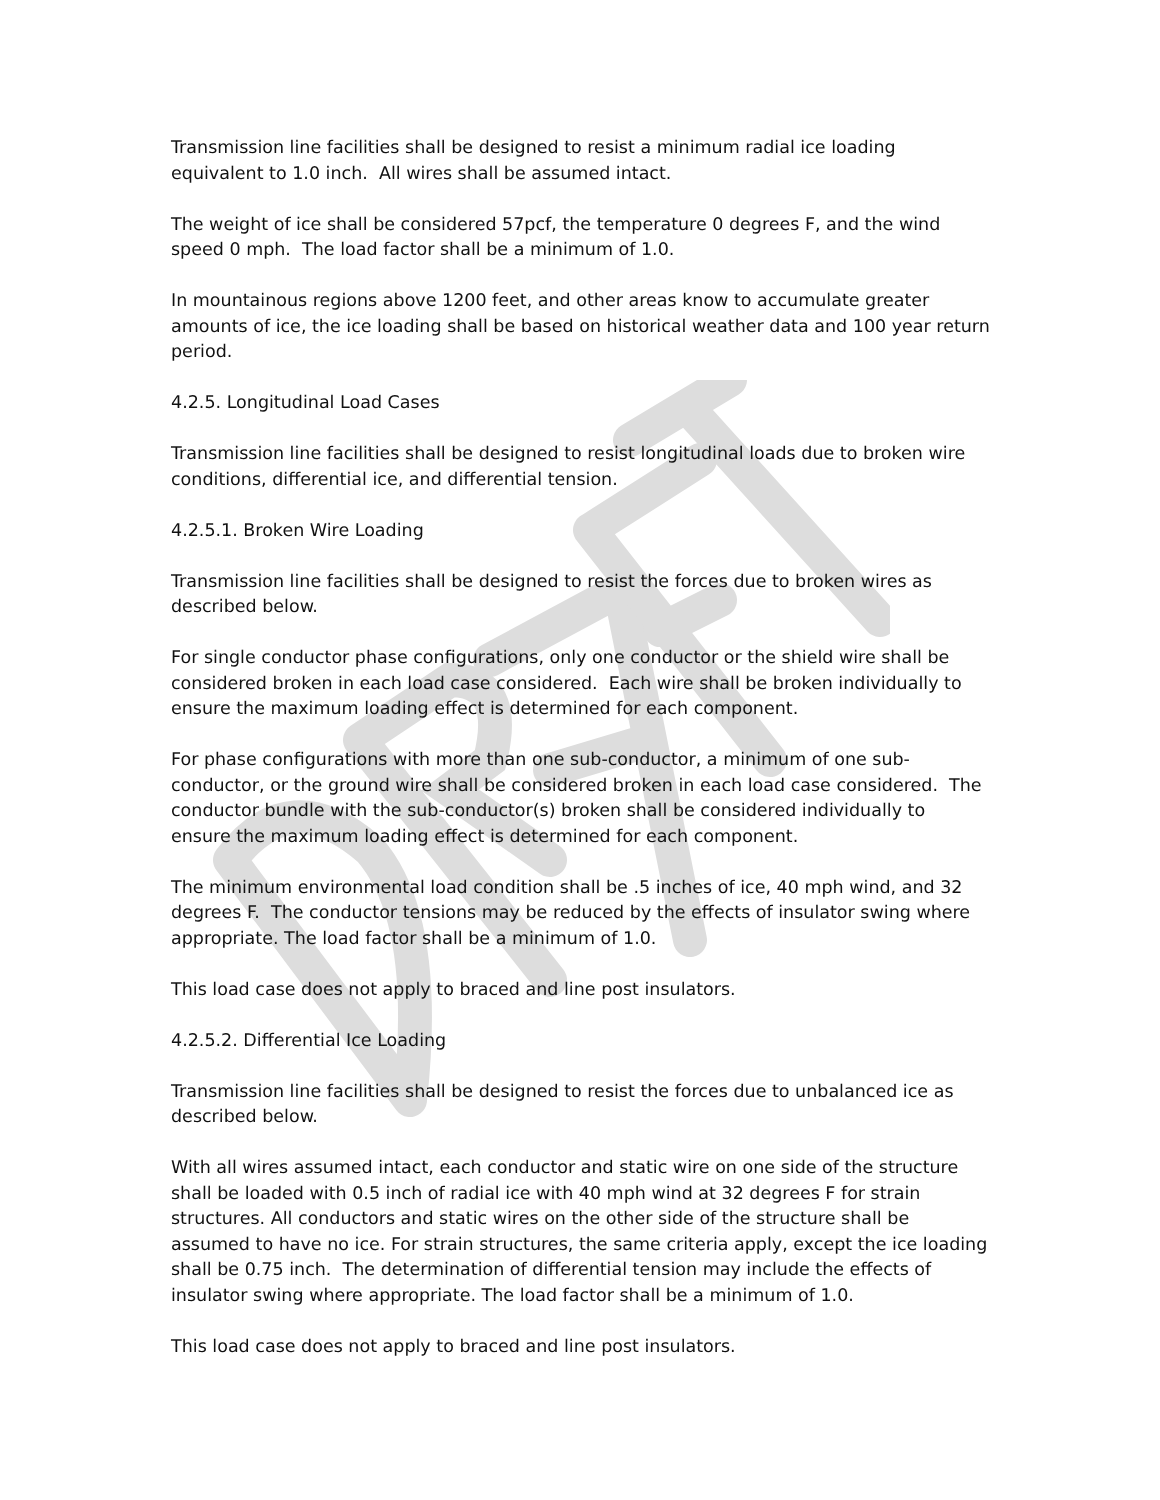Transmission line facilities shall be designed to resist a minimum radial ice loading equivalent to 1.0 inch. All wires shall be assumed intact.
The weight of ice shall be considered 57pcf, the temperature 0 degrees F, and the wind speed 0 mph. The load factor shall be a minimum of 1.0.
In mountainous regions above 1200 feet, and other areas know to accumulate greater amounts of ice, the ice loading shall be based on historical weather data and 100 year return period.
4.2.5. Longitudinal Load Cases
Transmission line facilities shall be designed to resist longitudinal loads due to broken wire conditions, differential ice, and differential tension.
4.2.5.1. Broken Wire Loading
Transmission line facilities shall be designed to resist the forces due to broken wires as described below.
For single conductor phase configurations, only one conductor or the shield wire shall be considered broken in each load case considered. Each wire shall be broken individually to ensure the maximum loading effect is determined for each component.
For phase configurations with more than one sub-conductor, a minimum of one sub-conductor, or the ground wire shall be considered broken in each load case considered. The conductor bundle with the sub-conductor(s) broken shall be considered individually to ensure the maximum loading effect is determined for each component.
The minimum environmental load condition shall be .5 inches of ice, 40 mph wind, and 32 degrees F. The conductor tensions may be reduced by the effects of insulator swing where appropriate. The load factor shall be a minimum of 1.0.
This load case does not apply to braced and line post insulators.
4.2.5.2. Differential Ice Loading
Transmission line facilities shall be designed to resist the forces due to unbalanced ice as described below.
With all wires assumed intact, each conductor and static wire on one side of the structure shall be loaded with 0.5 inch of radial ice with 40 mph wind at 32 degrees F for strain structures. All conductors and static wires on the other side of the structure shall be assumed to have no ice. For strain structures, the same criteria apply, except the ice loading shall be 0.75 inch. The determination of differential tension may include the effects of insulator swing where appropriate. The load factor shall be a minimum of 1.0.
This load case does not apply to braced and line post insulators.